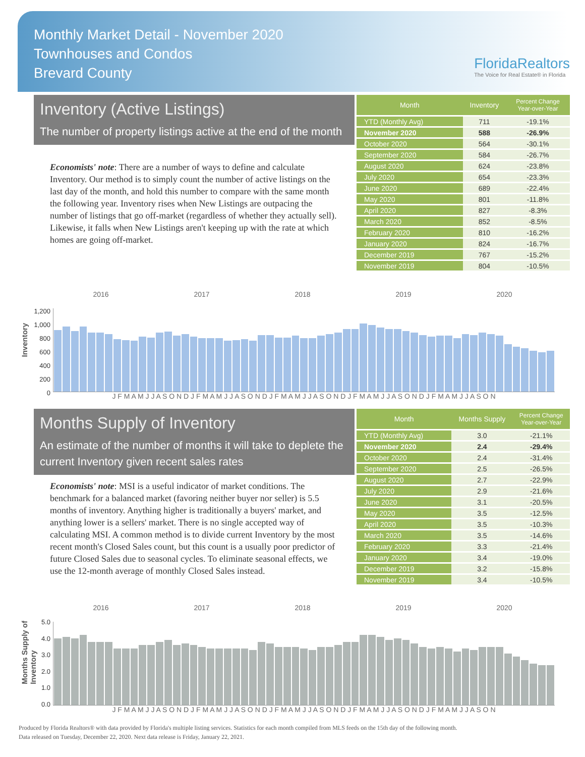Monthly Market Detail - November 2020
Townhouses and Condos
Brevard County
FloridaRealtors
The Voice for Real Estate® in Florida
Inventory (Active Listings)
The number of property listings active at the end of the month
Economists' note: There are a number of ways to define and calculate Inventory. Our method is to simply count the number of active listings on the last day of the month, and hold this number to compare with the same month the following year. Inventory rises when New Listings are outpacing the number of listings that go off-market (regardless of whether they actually sell). Likewise, it falls when New Listings aren't keeping up with the rate at which homes are going off-market.
| Month | Inventory | Percent Change Year-over-Year |
| --- | --- | --- |
| YTD (Monthly Avg) | 711 | -19.1% |
| November 2020 | 588 | -26.9% |
| October 2020 | 564 | -30.1% |
| September 2020 | 584 | -26.7% |
| August 2020 | 624 | -23.8% |
| July 2020 | 654 | -23.3% |
| June 2020 | 689 | -22.4% |
| May 2020 | 801 | -11.8% |
| April 2020 | 827 | -8.3% |
| March 2020 | 852 | -8.5% |
| February 2020 | 810 | -16.2% |
| January 2020 | 824 | -16.7% |
| December 2019 | 767 | -15.2% |
| November 2019 | 804 | -10.5% |
Inventory
2016 2017 2018 2019 2020
1,200
1,000
800
600
400
200
0
J F M A M J J A S O N D J F M A M J J A S O N D J F M A M J J A S O N D J F M A M J J A S O N D J F M A M J J A S O N
Months Supply of Inventory
An estimate of the number of months it will take to deplete the current Inventory given recent sales rates
Economists' note: MSI is a useful indicator of market conditions. The benchmark for a balanced market (favoring neither buyer nor seller) is 5.5 months of inventory. Anything higher is traditionally a buyers' market, and anything lower is a sellers' market. There is no single accepted way of calculating MSI. A common method is to divide current Inventory by the most recent month's Closed Sales count, but this count is a usually poor predictor of future Closed Sales due to seasonal cycles. To eliminate seasonal effects, we use the 12-month average of monthly Closed Sales instead.
| Month | Months Supply | Percent Change Year-over-Year |
| --- | --- | --- |
| YTD (Monthly Avg) | 3.0 | -21.1% |
| November 2020 | 2.4 | -29.4% |
| October 2020 | 2.4 | -31.4% |
| September 2020 | 2.5 | -26.5% |
| August 2020 | 2.7 | -22.9% |
| July 2020 | 2.9 | -21.6% |
| June 2020 | 3.1 | -20.5% |
| May 2020 | 3.5 | -12.5% |
| April 2020 | 3.5 | -10.3% |
| March 2020 | 3.5 | -14.6% |
| February 2020 | 3.3 | -21.4% |
| January 2020 | 3.4 | -19.0% |
| December 2019 | 3.2 | -15.8% |
| November 2019 | 3.4 | -10.5% |
Months Supply of
Inventory
2016 2017 2018 2019 2020
5.0
4.0
3.0
2.0
1.0
0.0
J F M A M J J A S O N D J F M A M J J A S O N D J F M A M J J A S O N D J F M A M J J A S O N D J F M A M J J A S O N
Produced by Florida Realtors® with data provided by Florida's multiple listing services. Statistics for each month compiled from MLS feeds on the 15th day of the following month.
Data released on Tuesday, December 22, 2020. Next data release is Friday, January 22, 2021.